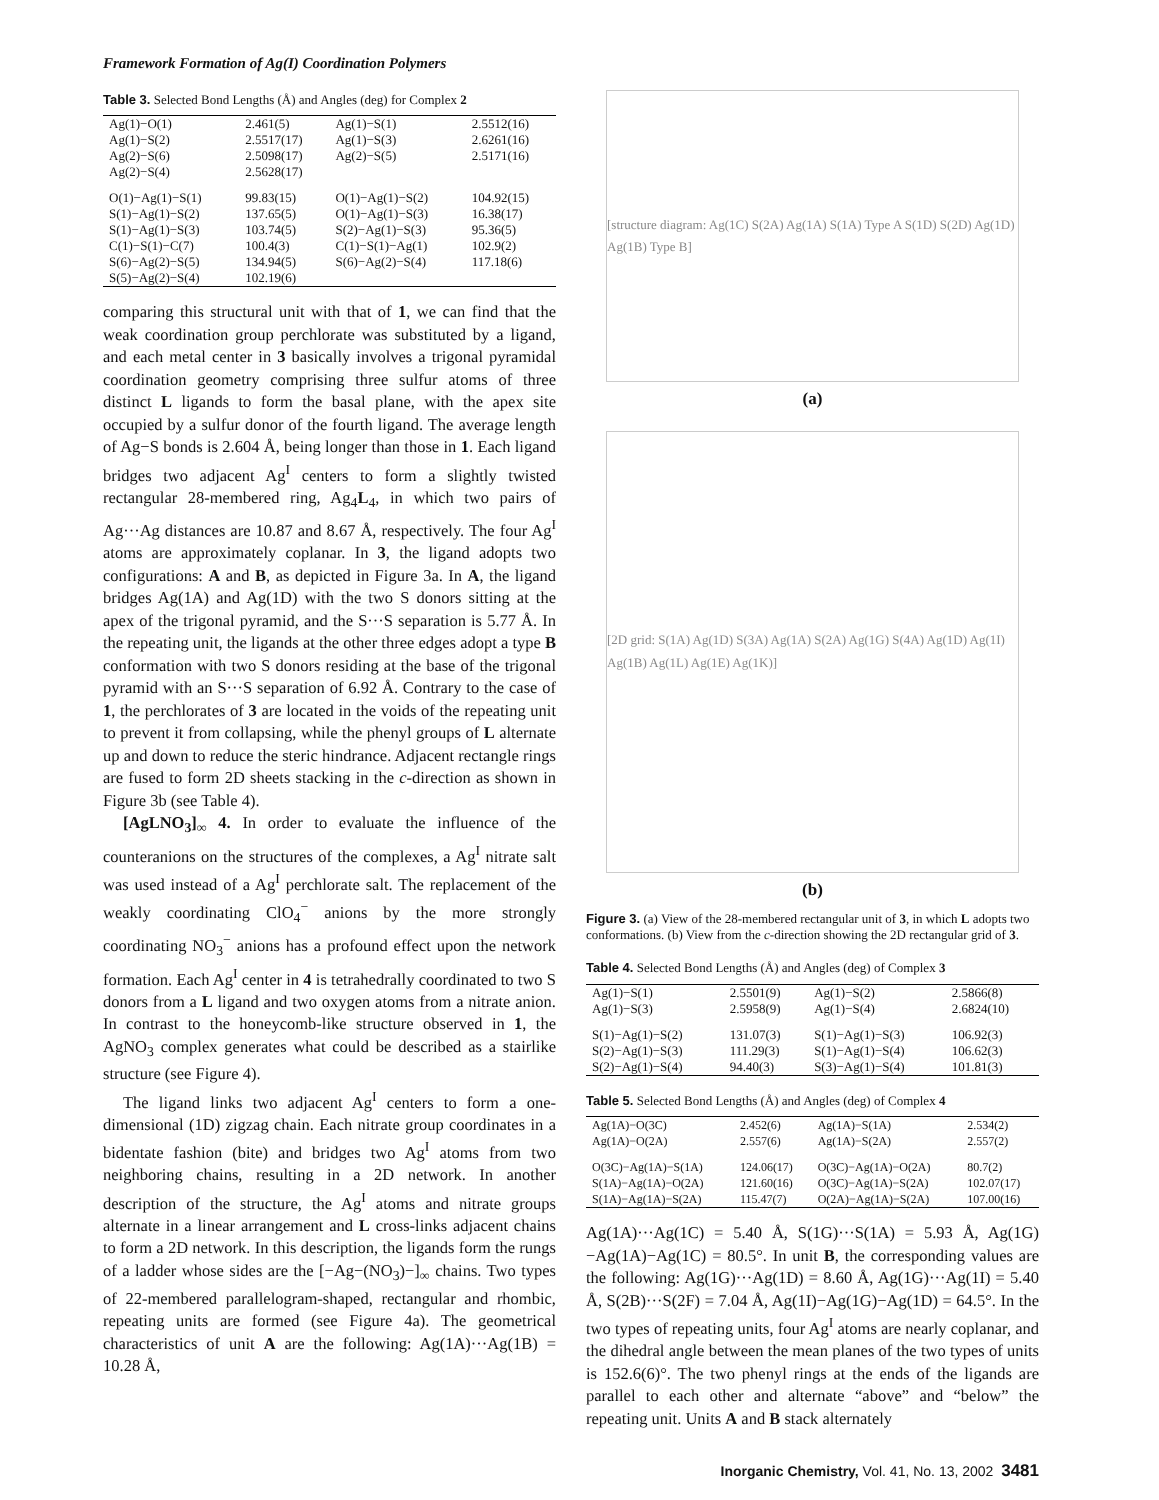Framework Formation of Ag(I) Coordination Polymers
Table 3. Selected Bond Lengths (Å) and Angles (deg) for Complex 2
| Ag(1)−O(1) | 2.461(5) | Ag(1)−S(1) | 2.5512(16) |
| Ag(1)−S(2) | 2.5517(17) | Ag(1)−S(3) | 2.6261(16) |
| Ag(2)−S(6) | 2.5098(17) | Ag(2)−S(5) | 2.5171(16) |
| Ag(2)−S(4) | 2.5628(17) | | |
| O(1)−Ag(1)−S(1) | 99.83(15) | O(1)−Ag(1)−S(2) | 104.92(15) |
| S(1)−Ag(1)−S(2) | 137.65(5) | O(1)−Ag(1)−S(3) | 16.38(17) |
| S(1)−Ag(1)−S(3) | 103.74(5) | S(2)−Ag(1)−S(3) | 95.36(5) |
| C(1)−S(1)−C(7) | 100.4(3) | C(1)−S(1)−Ag(1) | 102.9(2) |
| S(6)−Ag(2)−S(5) | 134.94(5) | S(6)−Ag(2)−S(4) | 117.18(6) |
| S(5)−Ag(2)−S(4) | 102.19(6) | | |
comparing this structural unit with that of 1, we can find that the weak coordination group perchlorate was substituted by a ligand, and each metal center in 3 basically involves a trigonal pyramidal coordination geometry comprising three sulfur atoms of three distinct L ligands to form the basal plane, with the apex site occupied by a sulfur donor of the fourth ligand. The average length of Ag−S bonds is 2.604 Å, being longer than those in 1. Each ligand bridges two adjacent Ag<sup>I</sup> centers to form a slightly twisted rectangular 28-membered ring, Ag<sub>4</sub>L<sub>4</sub>, in which two pairs of Ag···Ag distances are 10.87 and 8.67 Å, respectively. The four Ag<sup>I</sup> atoms are approximately coplanar. In 3, the ligand adopts two configurations: A and B, as depicted in Figure 3a. In A, the ligand bridges Ag(1A) and Ag(1D) with the two S donors sitting at the apex of the trigonal pyramid, and the S···S separation is 5.77 Å. In the repeating unit, the ligands at the other three edges adopt a type B conformation with two S donors residing at the base of the trigonal pyramid with an S···S separation of 6.92 Å. Contrary to the case of 1, the perchlorates of 3 are located in the voids of the repeating unit to prevent it from collapsing, while the phenyl groups of L alternate up and down to reduce the steric hindrance. Adjacent rectangle rings are fused to form 2D sheets stacking in the c-direction as shown in Figure 3b (see Table 4).
[AgLNO<sub>3</sub>]<sub>∞</sub> 4. In order to evaluate the influence of the counteranions on the structures of the complexes, a Ag<sup>I</sup> nitrate salt was used instead of a Ag<sup>I</sup> perchlorate salt. The replacement of the weakly coordinating ClO<sub>4</sub><sup>−</sup> anions by the more strongly coordinating NO<sub>3</sub><sup>−</sup> anions has a profound effect upon the network formation. Each Ag<sup>I</sup> center in 4 is tetrahedrally coordinated to two S donors from a L ligand and two oxygen atoms from a nitrate anion. In contrast to the honeycomb-like structure observed in 1, the AgNO<sub>3</sub> complex generates what could be described as a stairlike structure (see Figure 4).
The ligand links two adjacent Ag<sup>I</sup> centers to form a one-dimensional (1D) zigzag chain. Each nitrate group coordinates in a bidentate fashion (bite) and bridges two Ag<sup>I</sup> atoms from two neighboring chains, resulting in a 2D network. In another description of the structure, the Ag<sup>I</sup> atoms and nitrate groups alternate in a linear arrangement and L cross-links adjacent chains to form a 2D network. In this description, the ligands form the rungs of a ladder whose sides are the [−Ag−(NO<sub>3</sub>)−]<sub>∞</sub> chains. Two types of 22-membered parallelogram-shaped, rectangular and rhombic, repeating units are formed (see Figure 4a). The geometrical characteristics of unit A are the following: Ag(1A)···Ag(1B) = 10.28 Å,
[structure diagram: Ag(1C) S(2A) Ag(1A) S(1A) Type A S(1D) S(2D) Ag(1D) Ag(1B) Type B]
(a)
[2D grid: S(1A) Ag(1D) S(3A) Ag(1A) S(2A) Ag(1G) S(4A) Ag(1D) Ag(1I) Ag(1B) Ag(1L) Ag(1E) Ag(1K)]
(b)
Figure 3. (a) View of the 28-membered rectangular unit of 3, in which L adopts two conformations. (b) View from the c-direction showing the 2D rectangular grid of 3.
Table 4. Selected Bond Lengths (Å) and Angles (deg) of Complex 3
| Ag(1)−S(1) | 2.5501(9) | Ag(1)−S(2) | 2.5866(8) |
| Ag(1)−S(3) | 2.5958(9) | Ag(1)−S(4) | 2.6824(10) |
| S(1)−Ag(1)−S(2) | 131.07(3) | S(1)−Ag(1)−S(3) | 106.92(3) |
| S(2)−Ag(1)−S(3) | 111.29(3) | S(1)−Ag(1)−S(4) | 106.62(3) |
| S(2)−Ag(1)−S(4) | 94.40(3) | S(3)−Ag(1)−S(4) | 101.81(3) |
Table 5. Selected Bond Lengths (Å) and Angles (deg) of Complex 4
| Ag(1A)−O(3C) | 2.452(6) | Ag(1A)−S(1A) | 2.534(2) |
| Ag(1A)−O(2A) | 2.557(6) | Ag(1A)−S(2A) | 2.557(2) |
| O(3C)−Ag(1A)−S(1A) | 124.06(17) | O(3C)−Ag(1A)−O(2A) | 80.7(2) |
| S(1A)−Ag(1A)−O(2A) | 121.60(16) | O(3C)−Ag(1A)−S(2A) | 102.07(17) |
| S(1A)−Ag(1A)−S(2A) | 115.47(7) | O(2A)−Ag(1A)−S(2A) | 107.00(16) |
Ag(1A)···Ag(1C) = 5.40 Å, S(1G)···S(1A) = 5.93 Å, Ag(1G)−Ag(1A)−Ag(1C) = 80.5°. In unit B, the corresponding values are the following: Ag(1G)···Ag(1D) = 8.60 Å, Ag(1G)···Ag(1I) = 5.40 Å, S(2B)···S(2F) = 7.04 Å, Ag(1I)−Ag(1G)−Ag(1D) = 64.5°. In the two types of repeating units, four Ag<sup>I</sup> atoms are nearly coplanar, and the dihedral angle between the mean planes of the two types of units is 152.6(6)°. The two phenyl rings at the ends of the ligands are parallel to each other and alternate “above” and “below” the repeating unit. Units A and B stack alternately
Inorganic Chemistry, Vol. 41, No. 13, 2002 3481